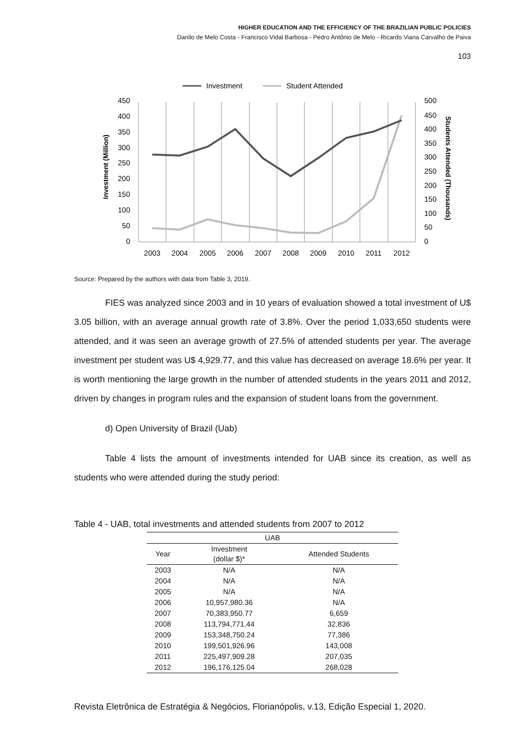HIGHER EDUCATION AND THE EFFICIENCY OF THE BRAZILIAN PUBLIC POLICIES
Danilo de Melo Costa - Francisco Vidal Barbosa - Pedro Antônio de Melo - Ricardo Viana Carvalho de Paiva
103
Investment
Student Attended
450
400
350
300
250
200
150
100
50
0
500
450
400
350
300
250
200
150
100
50
0
2003
2004
2005
2006
2007
2008
2009
2010
2011
2012
Investment (Million)
Students Attended (Thousands)
Source: Prepared by the authors with data from Table 3, 2019.
FIES was analyzed since 2003 and in 10 years of evaluation showed a total investment of U$ 3.05 billion, with an average annual growth rate of 3.8%. Over the period 1,033,650 students were attended, and it was seen an average growth of 27.5% of attended students per year. The average investment per student was U$ 4,929.77, and this value has decreased on average 18.6% per year. It is worth mentioning the large growth in the number of attended students in the years 2011 and 2012, driven by changes in program rules and the expansion of student loans from the government.
d) Open University of Brazil (Uab)
Table 4 lists the amount of investments intended for UAB since its creation, as well as students who were attended during the study period:
Table 4 - UAB, total investments and attended students from 2007 to 2012
| UAB | | |
| --- | --- | --- |
| Year | Investment (dollar $)* | Attended Students |
| 2003 | N/A | N/A |
| 2004 | N/A | N/A |
| 2005 | N/A | N/A |
| 2006 | 10,957,980.36 | N/A |
| 2007 | 70,383,950.77 | 6,659 |
| 2008 | 113,794,771.44 | 32,836 |
| 2009 | 153,348,750.24 | 77,386 |
| 2010 | 199,501,926.96 | 143,008 |
| 2011 | 225,497,909.28 | 207,035 |
| 2012 | 196,176,125.04 | 268,028 |
Revista Eletrônica de Estratégia & Negócios, Florianópolis, v.13, Edição Especial 1, 2020.